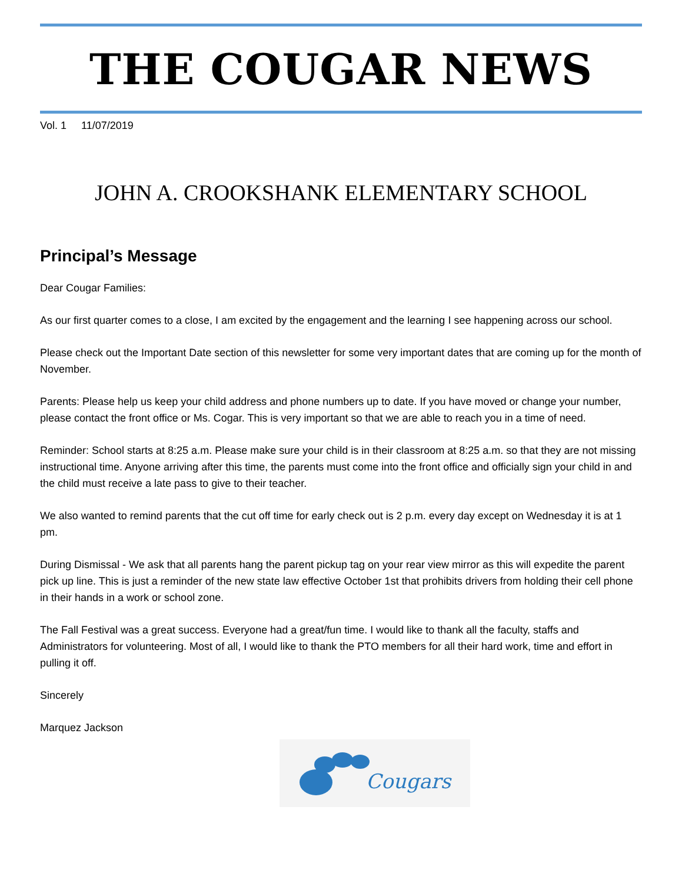THE COUGAR NEWS
Vol. 1 11/07/2019
JOHN A. CROOKSHANK ELEMENTARY SCHOOL
Principal’s Message
Dear Cougar Families:
As our first quarter comes to a close, I am excited by the engagement and the learning I see happening across our school.
Please check out the Important Date section of this newsletter for some very important dates that are coming up for the month of November.
Parents: Please help us keep your child address and phone numbers up to date. If you have moved or change your number, please contact the front office or Ms. Cogar. This is very important so that we are able to reach you in a time of need.
Reminder: School starts at 8:25 a.m. Please make sure your child is in their classroom at 8:25 a.m. so that they are not missing instructional time. Anyone arriving after this time, the parents must come into the front office and officially sign your child in and the child must receive a late pass to give to their teacher.
We also wanted to remind parents that the cut off time for early check out is 2 p.m. every day except on Wednesday it is at 1 pm.
During Dismissal - We ask that all parents hang the parent pickup tag on your rear view mirror as this will expedite the parent pick up line. This is just a reminder of the new state law effective October 1st that prohibits drivers from holding their cell phone in their hands in a work or school zone.
The Fall Festival was a great success. Everyone had a great/fun time. I would like to thank all the faculty, staffs and Administrators for volunteering. Most of all, I would like to thank the PTO members for all their hard work, time and effort in pulling it off.
Sincerely
Marquez Jackson
Cougars